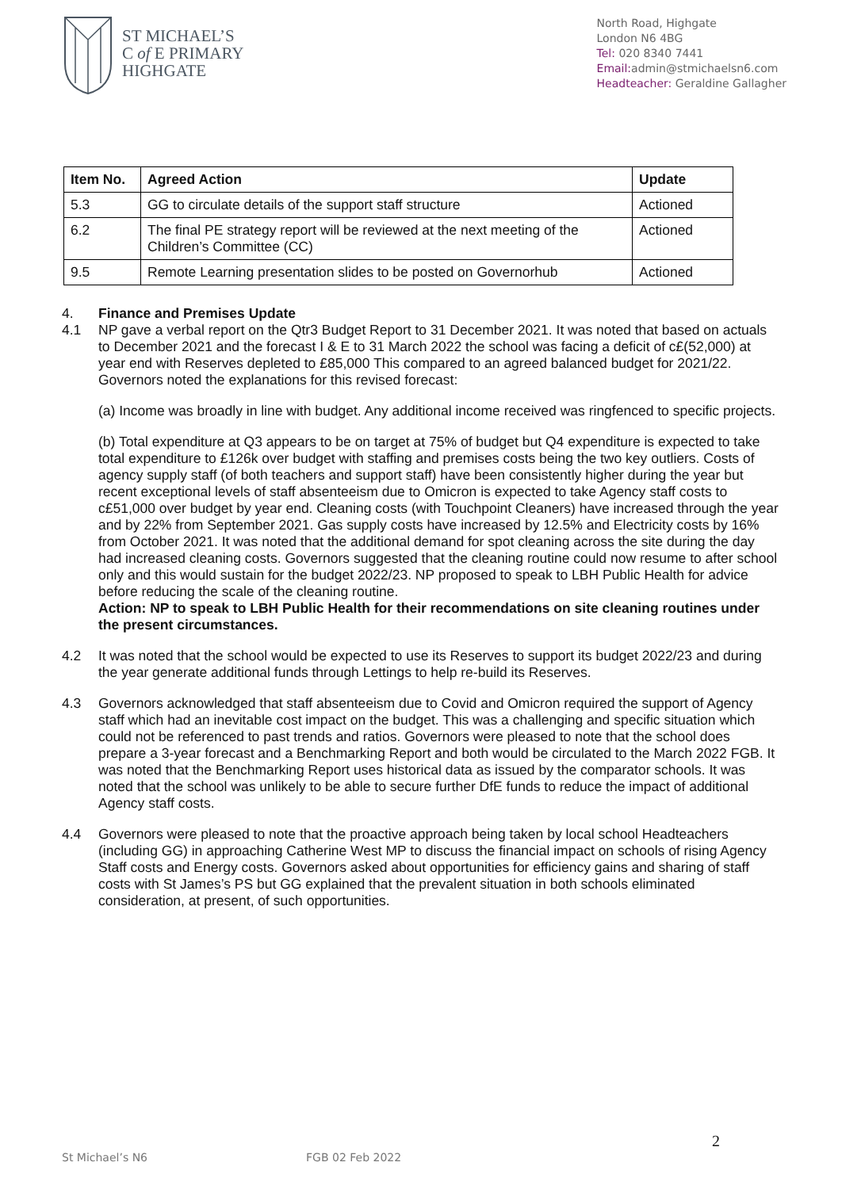ST MICHAEL’S
C of E PRIMARY
HIGHGATE
North Road, Highgate
London N6 4BG
Tel: 020 8340 7441
Email: admin@stmichaelsn6.com
Headteacher: Geraldine Gallagher
| Item No. | Agreed Action | Update |
| --- | --- | --- |
| 5.3 | GG to circulate details of the support staff structure | Actioned |
| 6.2 | The final PE strategy report will be reviewed at the next meeting of the Children’s Committee (CC) | Actioned |
| 9.5 | Remote Learning presentation slides to be posted on Governorhub | Actioned |
4. Finance and Premises Update
4.1 NP gave a verbal report on the Qtr3 Budget Report to 31 December 2021. It was noted that based on actuals to December 2021 and the forecast I & E to 31 March 2022 the school was facing a deficit of c£(52,000) at year end with Reserves depleted to £85,000 This compared to an agreed balanced budget for 2021/22. Governors noted the explanations for this revised forecast:
(a) Income was broadly in line with budget. Any additional income received was ringfenced to specific projects.
(b) Total expenditure at Q3 appears to be on target at 75% of budget but Q4 expenditure is expected to take total expenditure to £126k over budget with staffing and premises costs being the two key outliers. Costs of agency supply staff (of both teachers and support staff) have been consistently higher during the year but recent exceptional levels of staff absenteeism due to Omicron is expected to take Agency staff costs to c£51,000 over budget by year end. Cleaning costs (with Touchpoint Cleaners) have increased through the year and by 22% from September 2021. Gas supply costs have increased by 12.5% and Electricity costs by 16% from October 2021. It was noted that the additional demand for spot cleaning across the site during the day had increased cleaning costs. Governors suggested that the cleaning routine could now resume to after school only and this would sustain for the budget 2022/23. NP proposed to speak to LBH Public Health for advice before reducing the scale of the cleaning routine.
Action: NP to speak to LBH Public Health for their recommendations on site cleaning routines under the present circumstances.
4.2 It was noted that the school would be expected to use its Reserves to support its budget 2022/23 and during the year generate additional funds through Lettings to help re-build its Reserves.
4.3 Governors acknowledged that staff absenteeism due to Covid and Omicron required the support of Agency staff which had an inevitable cost impact on the budget. This was a challenging and specific situation which could not be referenced to past trends and ratios. Governors were pleased to note that the school does prepare a 3-year forecast and a Benchmarking Report and both would be circulated to the March 2022 FGB. It was noted that the Benchmarking Report uses historical data as issued by the comparator schools. It was noted that the school was unlikely to be able to secure further DfE funds to reduce the impact of additional Agency staff costs.
4.4 Governors were pleased to note that the proactive approach being taken by local school Headteachers (including GG) in approaching Catherine West MP to discuss the financial impact on schools of rising Agency Staff costs and Energy costs. Governors asked about opportunities for efficiency gains and sharing of staff costs with St James’s PS but GG explained that the prevalent situation in both schools eliminated consideration, at present, of such opportunities.
2
St Michael’s N6 FGB 02 Feb 2022